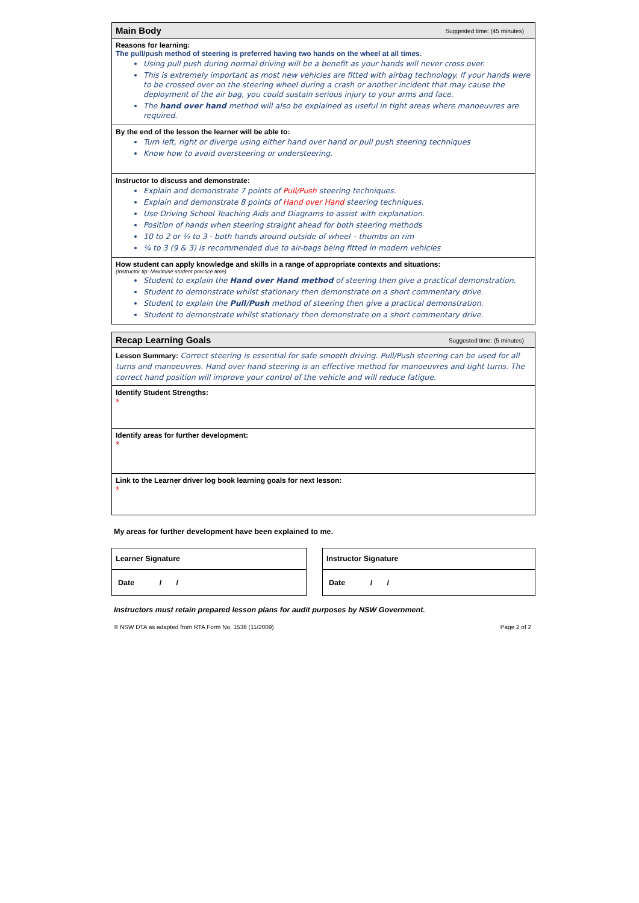| Main Body Suggested time: (45 minutes) |
| Reasons for learning: The pull/push method of steering is preferred having two hands on the wheel at all times. Using pull push during normal driving will be a benefit as your hands will never cross over. This is extremely important as most new vehicles are fitted with airbag technology. If your hands were to be crossed over on the steering wheel during a crash or another incident that may cause the deployment of the air bag, you could sustain serious injury to your arms and face. The hand over hand method will also be explained as useful in tight areas where manoeuvres are required. |
| By the end of the lesson the learner will be able to: Turn left, right or diverge using either hand over hand or pull push steering techniques Know how to avoid oversteering or understeering. |
| Instructor to discuss and demonstrate: Explain and demonstrate 7 points of Pull/Push steering techniques. Explain and demonstrate 8 points of Hand over Hand steering techniques. Use Driving School Teaching Aids and Diagrams to assist with explanation. Position of hands when steering straight ahead for both steering methods 10 to 2 or ¼ to 3 - both hands around outside of wheel – thumbs on rim ¼ to 3 (9 & 3) is recommended due to air-bags being fitted in modern vehicles |
| How student can apply knowledge and skills in a range of appropriate contexts and situations: (Instructor tip: Maximise student practice time) Student to explain the Hand over Hand method of steering then give a practical demonstration. Student to demonstrate whilst stationary then demonstrate on a short commentary drive. Student to explain the Pull/Push method of steering then give a practical demonstration. Student to demonstrate whilst stationary then demonstrate on a short commentary drive. |
| Recap Learning Goals Suggested time: (5 minutes) |
| Lesson Summary: Correct steering is essential for safe smooth driving. Pull/Push steering can be used for all turns and manoeuvres. Hand over hand steering is an effective method for manoeuvres and tight turns. The correct hand position will improve your control of the vehicle and will reduce fatigue. |
| Identify Student Strengths: * |
| Identify areas for further development: * |
| Link to the Learner driver log book learning goals for next lesson: * |
My areas for further development have been explained to me.
| Learner Signature | | Instructor Signature |
| Date / / | | Date / / |
Instructors must retain prepared lesson plans for audit purposes by NSW Government.
© NSW DTA as adapted from RTA Form No. 1536 (11/2009) Page 2 of 2